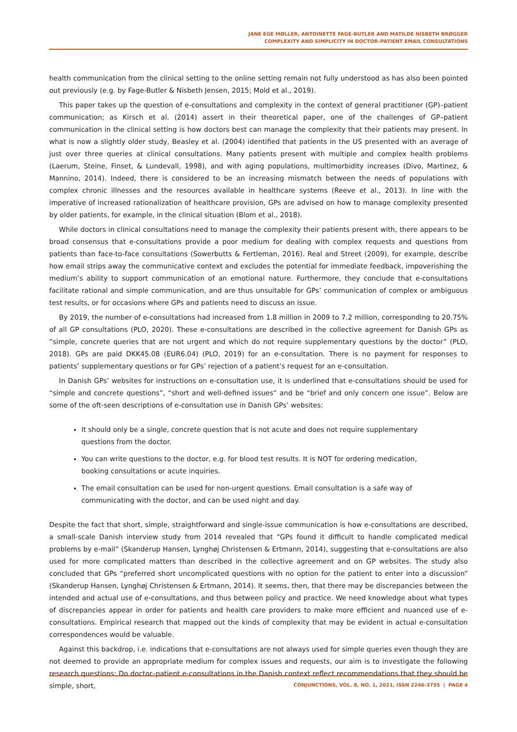JANE EGE MØLLER, ANTOINETTE FAGE-BUTLER AND MATILDE NISBETH BRØGGER
COMPLEXITY AND SIMPLICITY IN DOCTOR–PATIENT EMAIL CONSULTATIONS
health communication from the clinical setting to the online setting remain not fully understood as has also been pointed out previously (e.g. by Fage-Butler & Nisbeth Jensen, 2015; Mold et al., 2019).
This paper takes up the question of e-consultations and complexity in the context of general practitioner (GP)–patient communication; as Kirsch et al. (2014) assert in their theoretical paper, one of the challenges of GP–patient communication in the clinical setting is how doctors best can manage the complexity that their patients may present. In what is now a slightly older study, Beasley et al. (2004) identified that patients in the US presented with an average of just over three queries at clinical consultations. Many patients present with multiple and complex health problems (Laerum, Steine, Finset, & Lundevall, 1998), and with aging populations, multimorbidity increases (Divo, Martinez, & Mannino, 2014). Indeed, there is considered to be an increasing mismatch between the needs of populations with complex chronic illnesses and the resources available in healthcare systems (Reeve et al., 2013). In line with the imperative of increased rationalization of healthcare provision, GPs are advised on how to manage complexity presented by older patients, for example, in the clinical situation (Blom et al., 2018).
While doctors in clinical consultations need to manage the complexity their patients present with, there appears to be broad consensus that e-consultations provide a poor medium for dealing with complex requests and questions from patients than face-to-face consultations (Sowerbutts & Fertleman, 2016). Real and Street (2009), for example, describe how email strips away the communicative context and excludes the potential for immediate feedback, impoverishing the medium’s ability to support communication of an emotional nature. Furthermore, they conclude that e-consultations facilitate rational and simple communication, and are thus unsuitable for GPs’ communication of complex or ambiguous test results, or for occasions where GPs and patients need to discuss an issue.
By 2019, the number of e-consultations had increased from 1.8 million in 2009 to 7.2 million, corresponding to 20.75% of all GP consultations (PLO, 2020). These e-consultations are described in the collective agreement for Danish GPs as “simple, concrete queries that are not urgent and which do not require supplementary questions by the doctor” (PLO, 2018). GPs are paid DKK45.08 (EUR6.04) (PLO, 2019) for an e-consultation. There is no payment for responses to patients’ supplementary questions or for GPs’ rejection of a patient’s request for an e-consultation.
In Danish GPs’ websites for instructions on e-consultation use, it is underlined that e-consultations should be used for “simple and concrete questions”, “short and well-defined issues” and be “brief and only concern one issue”. Below are some of the oft-seen descriptions of e-consultation use in Danish GPs’ websites:
It should only be a single, concrete question that is not acute and does not require supplementary questions from the doctor.
You can write questions to the doctor, e.g. for blood test results. It is NOT for ordering medication, booking consultations or acute inquiries.
The email consultation can be used for non-urgent questions. Email consultation is a safe way of communicating with the doctor, and can be used night and day.
Despite the fact that short, simple, straightforward and single-issue communication is how e-consultations are described, a small-scale Danish interview study from 2014 revealed that “GPs found it difficult to handle complicated medical problems by e-mail” (Skanderup Hansen, Lynghøj Christensen & Ertmann, 2014), suggesting that e-consultations are also used for more complicated matters than described in the collective agreement and on GP websites. The study also concluded that GPs “preferred short uncomplicated questions with no option for the patient to enter into a discussion” (Skanderup Hansen, Lynghøj Christensen & Ertmann, 2014). It seems, then, that there may be discrepancies between the intended and actual use of e-consultations, and thus between policy and practice. We need knowledge about what types of discrepancies appear in order for patients and health care providers to make more efficient and nuanced use of e-consultations. Empirical research that mapped out the kinds of complexity that may be evident in actual e-consultation correspondences would be valuable.
Against this backdrop, i.e. indications that e-consultations are not always used for simple queries even though they are not deemed to provide an appropriate medium for complex issues and requests, our aim is to investigate the following research questions: Do doctor–patient e-consultations in the Danish context reflect recommendations that they should be simple, short,
CONJUNCTIONS, VOL. 8, NO. 1, 2021, ISSN 2246-3755 | PAGE 4